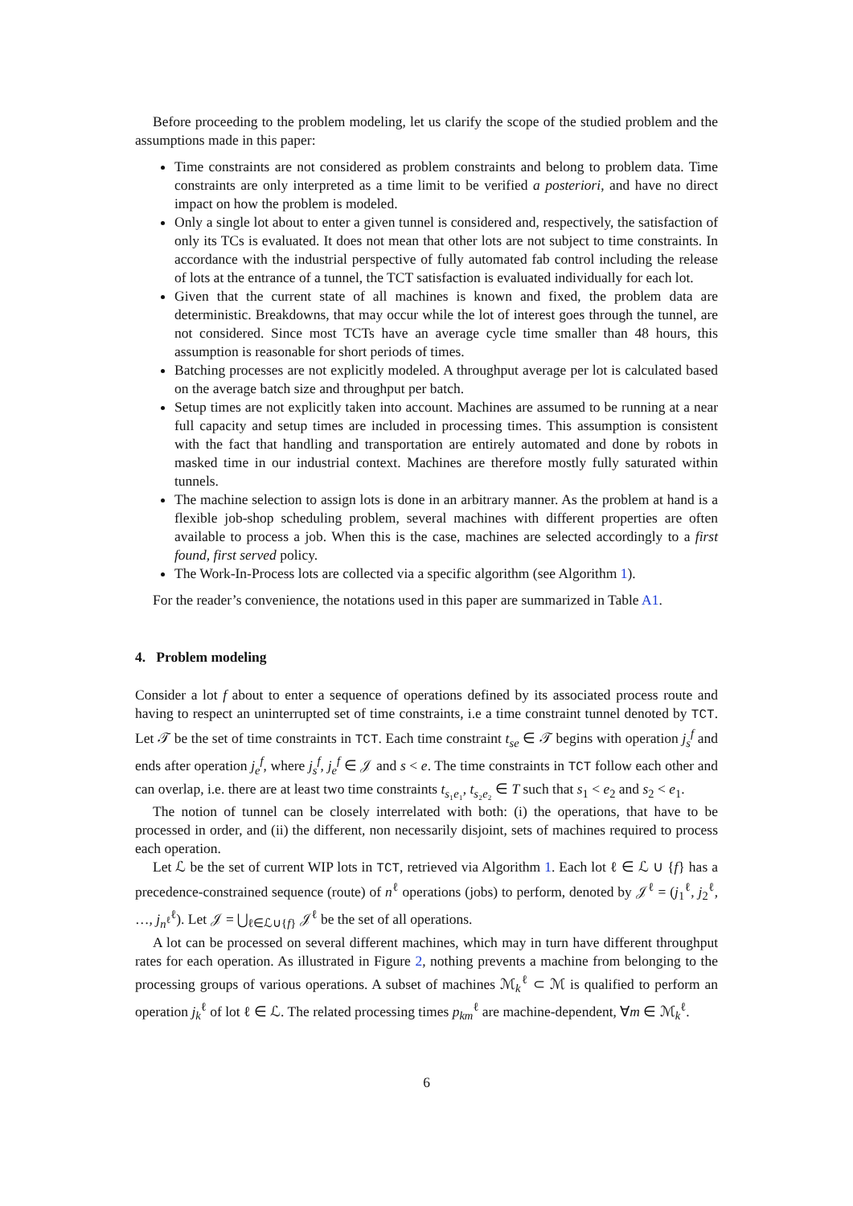Before proceeding to the problem modeling, let us clarify the scope of the studied problem and the assumptions made in this paper:
Time constraints are not considered as problem constraints and belong to problem data. Time constraints are only interpreted as a time limit to be verified a posteriori, and have no direct impact on how the problem is modeled.
Only a single lot about to enter a given tunnel is considered and, respectively, the satisfaction of only its TCs is evaluated. It does not mean that other lots are not subject to time constraints. In accordance with the industrial perspective of fully automated fab control including the release of lots at the entrance of a tunnel, the TCT satisfaction is evaluated individually for each lot.
Given that the current state of all machines is known and fixed, the problem data are deterministic. Breakdowns, that may occur while the lot of interest goes through the tunnel, are not considered. Since most TCTs have an average cycle time smaller than 48 hours, this assumption is reasonable for short periods of times.
Batching processes are not explicitly modeled. A throughput average per lot is calculated based on the average batch size and throughput per batch.
Setup times are not explicitly taken into account. Machines are assumed to be running at a near full capacity and setup times are included in processing times. This assumption is consistent with the fact that handling and transportation are entirely automated and done by robots in masked time in our industrial context. Machines are therefore mostly fully saturated within tunnels.
The machine selection to assign lots is done in an arbitrary manner. As the problem at hand is a flexible job-shop scheduling problem, several machines with different properties are often available to process a job. When this is the case, machines are selected accordingly to a first found, first served policy.
The Work-In-Process lots are collected via a specific algorithm (see Algorithm 1).
For the reader’s convenience, the notations used in this paper are summarized in Table A1.
4. Problem modeling
Consider a lot f about to enter a sequence of operations defined by its associated process route and having to respect an uninterrupted set of time constraints, i.e a time constraint tunnel denoted by TCT. Let 𝒯 be the set of time constraints in TCT. Each time constraint t<sub>se</sub> ∈ 𝒯 begins with operation j<sub>s</sub><sup>f</sup> and ends after operation j<sub>e</sub><sup>f</sup>, where j<sub>s</sub><sup>f</sup>, j<sub>e</sub><sup>f</sup> ∈ 𝒥 and s < e. The time constraints in TCT follow each other and can overlap, i.e. there are at least two time constraints t<sub>s₁e₁</sub>, t<sub>s₂e₂</sub> ∈ T such that s<sub>1</sub> < e<sub>2</sub> and s<sub>2</sub> < e<sub>1</sub>.
The notion of tunnel can be closely interrelated with both: (i) the operations, that have to be processed in order, and (ii) the different, non necessarily disjoint, sets of machines required to process each operation.
Let ℒ be the set of current WIP lots in TCT, retrieved via Algorithm 1. Each lot ℓ ∈ ℒ ∪ {f} has a precedence-constrained sequence (route) of n<sup>ℓ</sup> operations (jobs) to perform, denoted by 𝒥<sup>ℓ</sup> = (j<sub>1</sub><sup>ℓ</sup>, j<sub>2</sub><sup>ℓ</sup>, …, j<sub>n<sup>ℓ</sup></sub><sup>ℓ</sup>). Let 𝒥 = ⋃<sub>ℓ∈ℒ∪{f}</sub> 𝒥<sup>ℓ</sup> be the set of all operations.
A lot can be processed on several different machines, which may in turn have different throughput rates for each operation. As illustrated in Figure 2, nothing prevents a machine from belonging to the processing groups of various operations. A subset of machines ℳ<sub>k</sub><sup>ℓ</sup> ⊂ ℳ is qualified to perform an operation j<sub>k</sub><sup>ℓ</sup> of lot ℓ ∈ ℒ. The related processing times p<sub>km</sub><sup>ℓ</sup> are machine-dependent, ∀m ∈ ℳ<sub>k</sub><sup>ℓ</sup>.
6